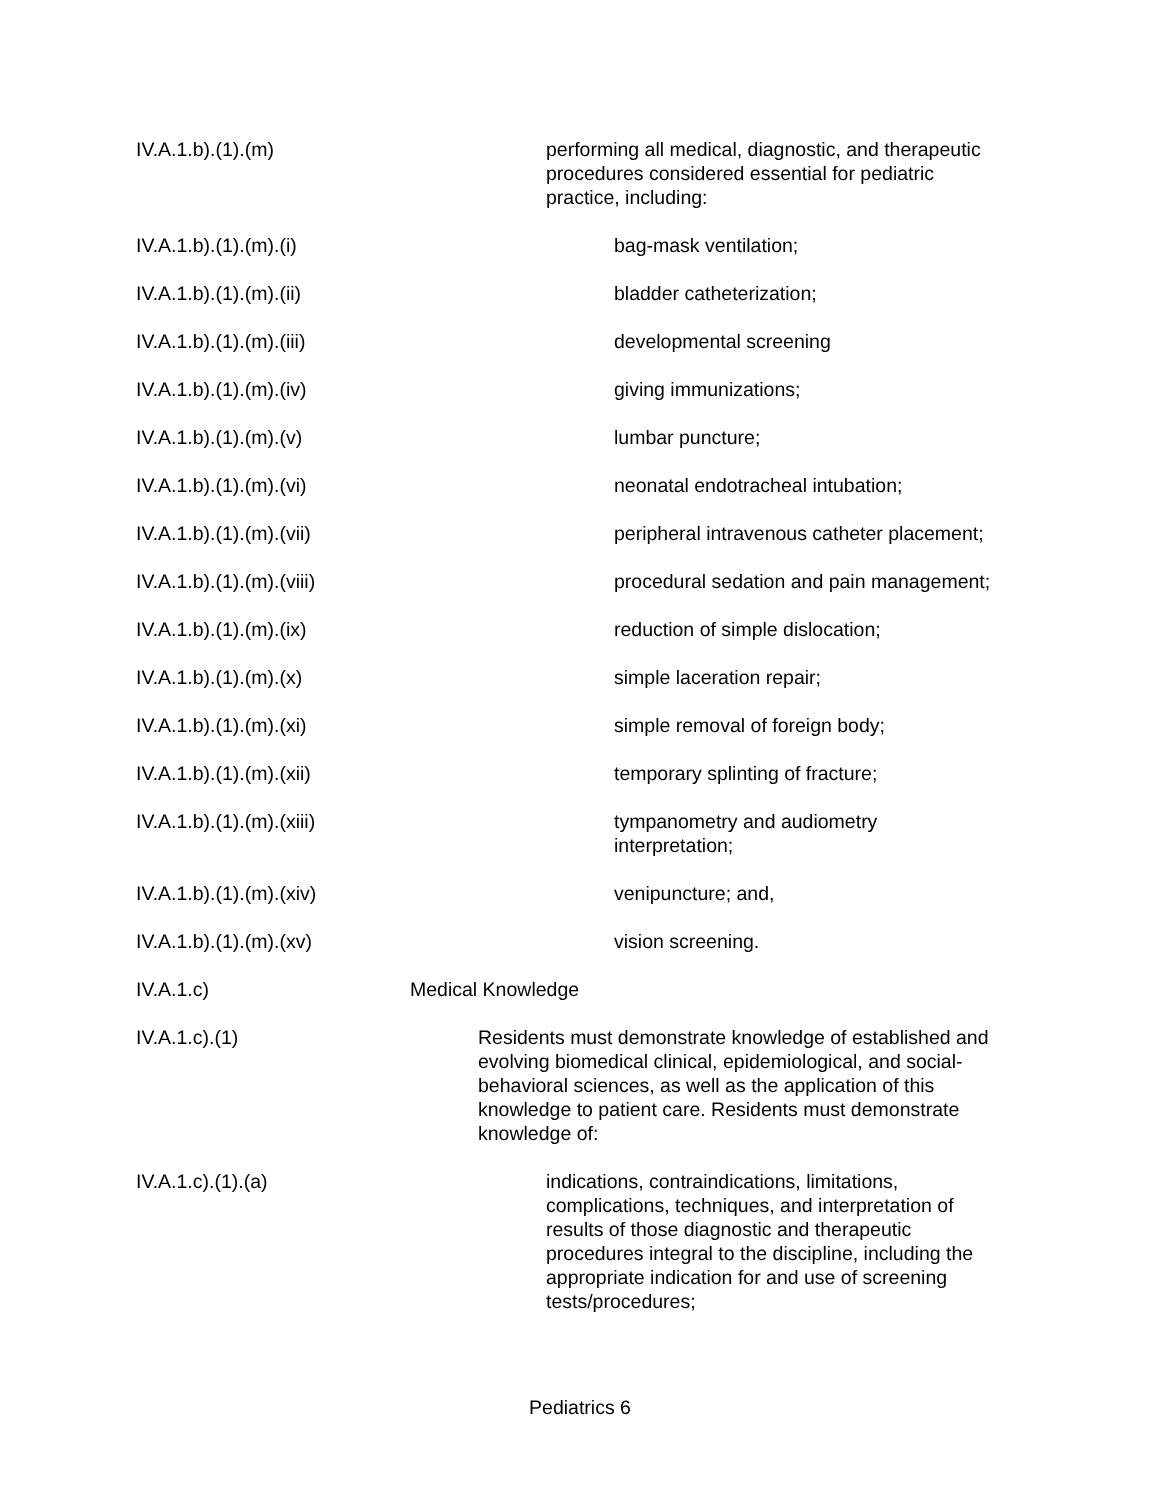IV.A.1.b).(1).(m) performing all medical, diagnostic, and therapeutic procedures considered essential for pediatric practice, including:
IV.A.1.b).(1).(m).(i) bag-mask ventilation;
IV.A.1.b).(1).(m).(ii) bladder catheterization;
IV.A.1.b).(1).(m).(iii) developmental screening
IV.A.1.b).(1).(m).(iv) giving immunizations;
IV.A.1.b).(1).(m).(v) lumbar puncture;
IV.A.1.b).(1).(m).(vi) neonatal endotracheal intubation;
IV.A.1.b).(1).(m).(vii) peripheral intravenous catheter placement;
IV.A.1.b).(1).(m).(viii) procedural sedation and pain management;
IV.A.1.b).(1).(m).(ix) reduction of simple dislocation;
IV.A.1.b).(1).(m).(x) simple laceration repair;
IV.A.1.b).(1).(m).(xi) simple removal of foreign body;
IV.A.1.b).(1).(m).(xii) temporary splinting of fracture;
IV.A.1.b).(1).(m).(xiii) tympanometry and audiometry interpretation;
IV.A.1.b).(1).(m).(xiv) venipuncture; and,
IV.A.1.b).(1).(m).(xv) vision screening.
IV.A.1.c) Medical Knowledge
IV.A.1.c).(1) Residents must demonstrate knowledge of established and evolving biomedical clinical, epidemiological, and social-behavioral sciences, as well as the application of this knowledge to patient care. Residents must demonstrate knowledge of:
IV.A.1.c).(1).(a) indications, contraindications, limitations, complications, techniques, and interpretation of results of those diagnostic and therapeutic procedures integral to the discipline, including the appropriate indication for and use of screening tests/procedures;
Pediatrics 6